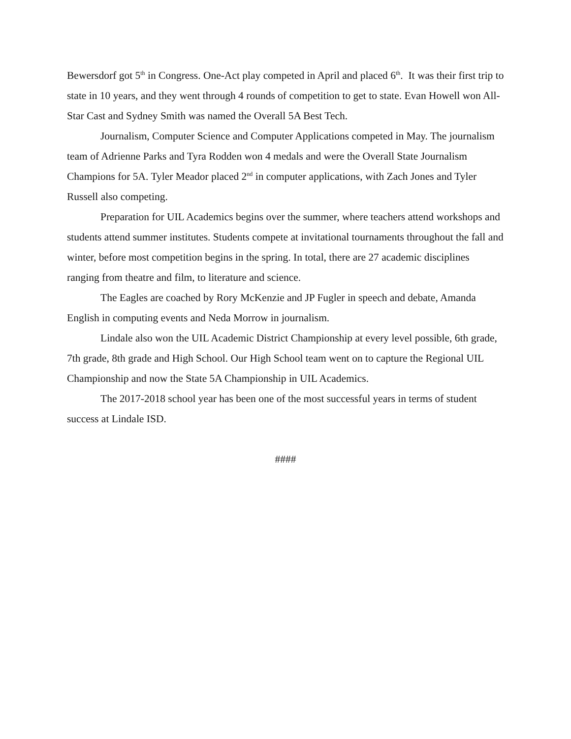Bewersdorf got 5<sup>th</sup> in Congress. One-Act play competed in April and placed 6<sup>th</sup>. It was their first trip to state in 10 years, and they went through 4 rounds of competition to get to state. Evan Howell won All-Star Cast and Sydney Smith was named the Overall 5A Best Tech.
Journalism, Computer Science and Computer Applications competed in May. The journalism team of Adrienne Parks and Tyra Rodden won 4 medals and were the Overall State Journalism Champions for 5A. Tyler Meador placed 2<sup>nd</sup> in computer applications, with Zach Jones and Tyler Russell also competing.
Preparation for UIL Academics begins over the summer, where teachers attend workshops and students attend summer institutes. Students compete at invitational tournaments throughout the fall and winter, before most competition begins in the spring. In total, there are 27 academic disciplines ranging from theatre and film, to literature and science.
The Eagles are coached by Rory McKenzie and JP Fugler in speech and debate, Amanda English in computing events and Neda Morrow in journalism.
Lindale also won the UIL Academic District Championship at every level possible, 6th grade, 7th grade, 8th grade and High School. Our High School team went on to capture the Regional UIL Championship and now the State 5A Championship in UIL Academics.
The 2017-2018 school year has been one of the most successful years in terms of student success at Lindale ISD.
####